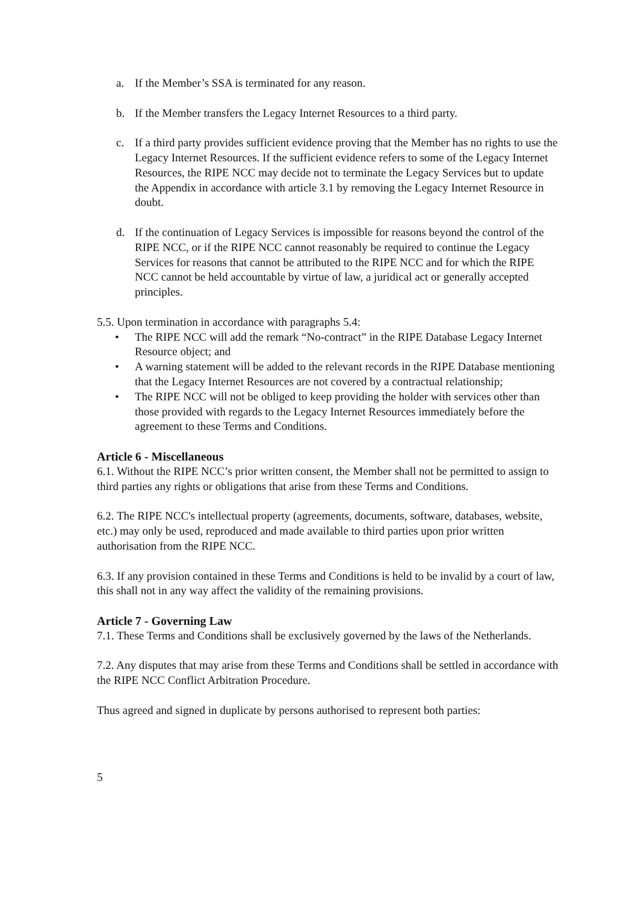a. If the Member’s SSA is terminated for any reason.
b. If the Member transfers the Legacy Internet Resources to a third party.
c. If a third party provides sufficient evidence proving that the Member has no rights to use the Legacy Internet Resources. If the sufficient evidence refers to some of the Legacy Internet Resources, the RIPE NCC may decide not to terminate the Legacy Services but to update the Appendix in accordance with article 3.1 by removing the Legacy Internet Resource in doubt.
d. If the continuation of Legacy Services is impossible for reasons beyond the control of the RIPE NCC, or if the RIPE NCC cannot reasonably be required to continue the Legacy Services for reasons that cannot be attributed to the RIPE NCC and for which the RIPE NCC cannot be held accountable by virtue of law, a juridical act or generally accepted principles.
5.5. Upon termination in accordance with paragraphs 5.4:
• The RIPE NCC will add the remark “No-contract” in the RIPE Database Legacy Internet Resource object; and
• A warning statement will be added to the relevant records in the RIPE Database mentioning that the Legacy Internet Resources are not covered by a contractual relationship;
• The RIPE NCC will not be obliged to keep providing the holder with services other than those provided with regards to the Legacy Internet Resources immediately before the agreement to these Terms and Conditions.
Article 6 - Miscellaneous
6.1. Without the RIPE NCC’s prior written consent, the Member shall not be permitted to assign to third parties any rights or obligations that arise from these Terms and Conditions.
6.2. The RIPE NCC's intellectual property (agreements, documents, software, databases, website, etc.) may only be used, reproduced and made available to third parties upon prior written authorisation from the RIPE NCC.
6.3. If any provision contained in these Terms and Conditions is held to be invalid by a court of law, this shall not in any way affect the validity of the remaining provisions.
Article 7 - Governing Law
7.1. These Terms and Conditions shall be exclusively governed by the laws of the Netherlands.
7.2. Any disputes that may arise from these Terms and Conditions shall be settled in accordance with the RIPE NCC Conflict Arbitration Procedure.
Thus agreed and signed in duplicate by persons authorised to represent both parties:
5